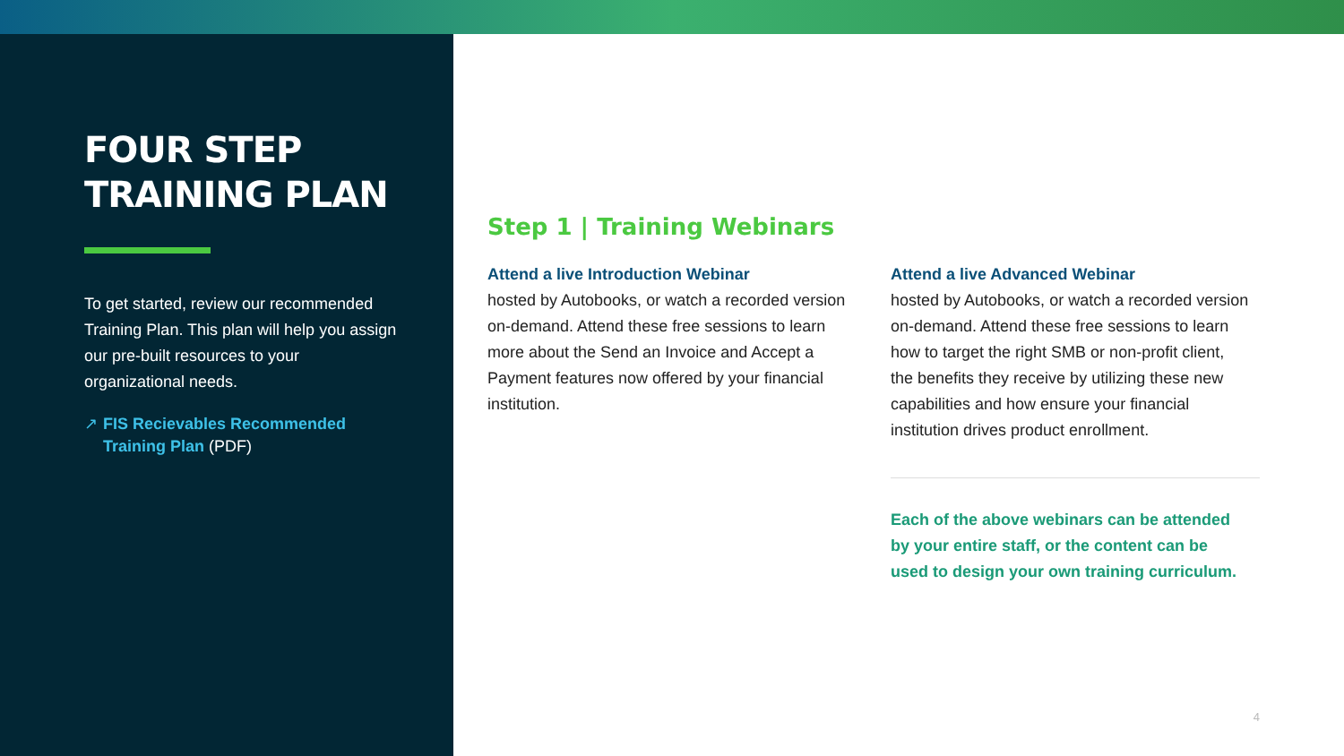FOUR STEP
TRAINING PLAN
To get started, review our recommended Training Plan. This plan will help you assign our pre-built resources to your organizational needs.
↗ FIS Recievables Recommended Training Plan (PDF)
Step 1 | Training Webinars
Attend a live Introduction Webinar
hosted by Autobooks, or watch a recorded version on-demand. Attend these free sessions to learn more about the Send an Invoice and Accept a Payment features now offered by your financial institution.
Attend a live Advanced Webinar
hosted by Autobooks, or watch a recorded version on-demand. Attend these free sessions to learn how to target the right SMB or non-profit client, the benefits they receive by utilizing these new capabilities and how ensure your financial institution drives product enrollment.
Each of the above webinars can be attended by your entire staff, or the content can be used to design your own training curriculum.
4